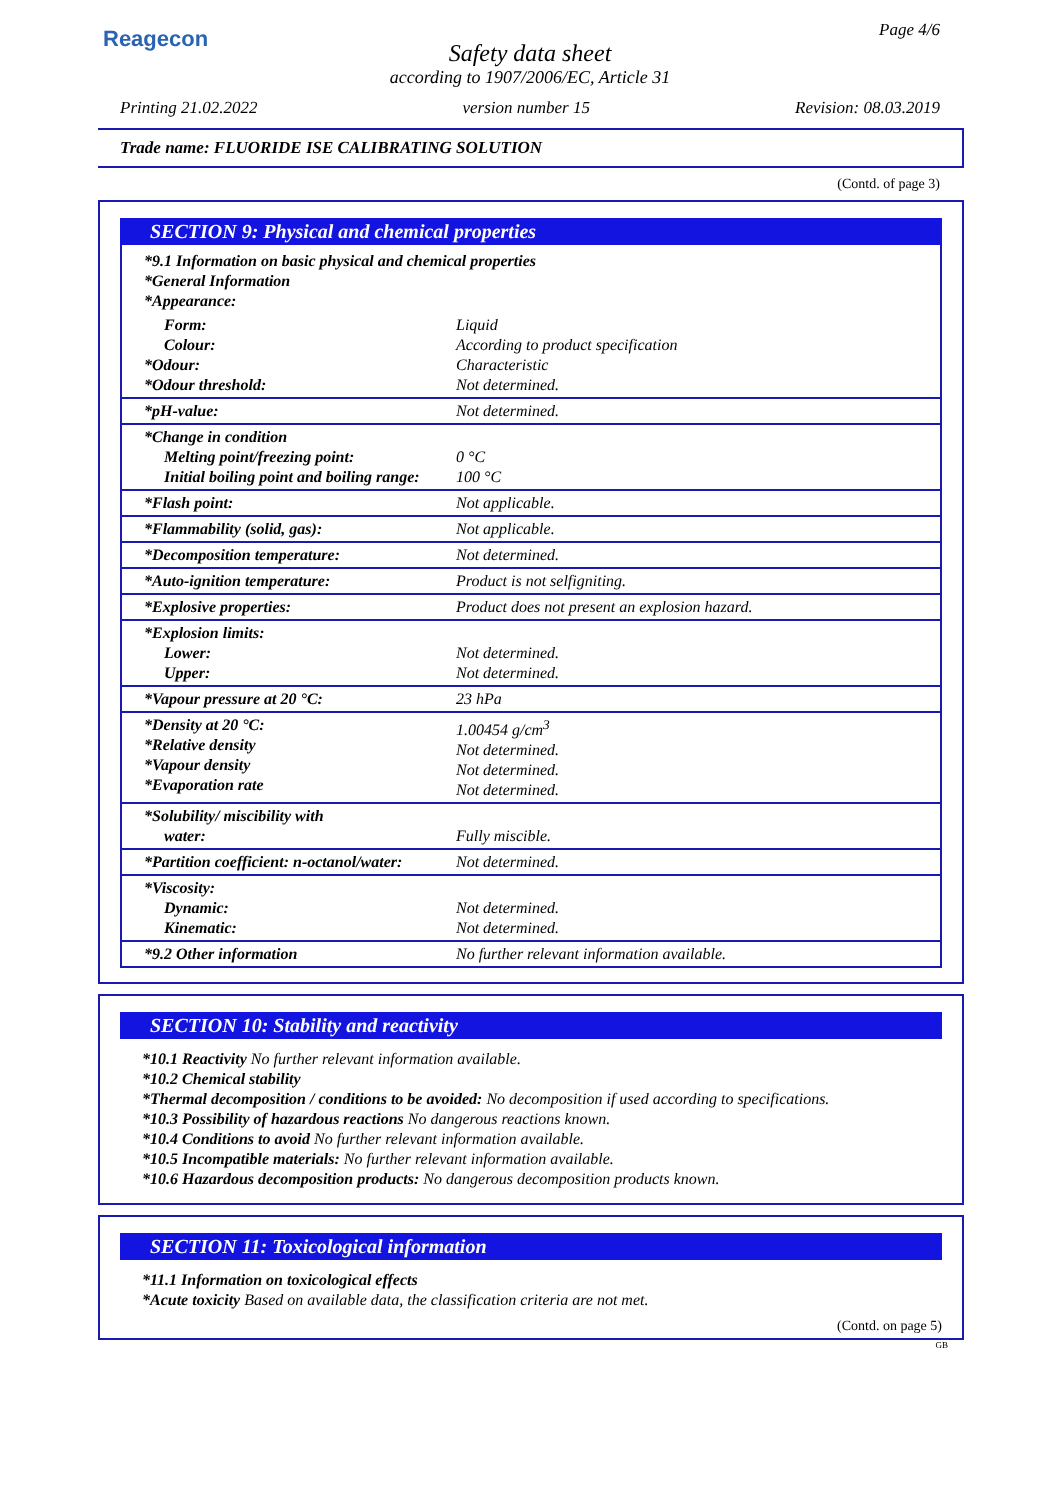Reagecon Page 4/6
Safety data sheet
according to 1907/2006/EC, Article 31
Printing 21.02.2022 version number 15 Revision: 08.03.2019
Trade name: FLUORIDE ISE CALIBRATING SOLUTION
(Contd. of page 3)
SECTION 9: Physical and chemical properties
| *9.1 Information on basic physical and chemical properties *General Information *Appearance: | |
| Form: Colour: *Odour: *Odour threshold: | Liquid According to product specification Characteristic Not determined. |
| *pH-value: | Not determined. |
| *Change in condition Melting point/freezing point: Initial boiling point and boiling range: | 0 °C 100 °C |
| *Flash point: | Not applicable. |
| *Flammability (solid, gas): | Not applicable. |
| *Decomposition temperature: | Not determined. |
| *Auto-ignition temperature: | Product is not selfigniting. |
| *Explosive properties: | Product does not present an explosion hazard. |
| *Explosion limits: Lower: Upper: | Not determined. Not determined. |
| *Vapour pressure at 20 °C: | 23 hPa |
| *Density at 20 °C: *Relative density *Vapour density *Evaporation rate | 1.00454 g/cm<sup>3</sup> Not determined. Not determined. Not determined. |
| *Solubility/ miscibility with water: | Fully miscible. |
| *Partition coefficient: n-octanol/water: | Not determined. |
| *Viscosity: Dynamic: Kinematic: | Not determined. Not determined. |
| *9.2 Other information | No further relevant information available. |
SECTION 10: Stability and reactivity
*10.1 Reactivity No further relevant information available.
*10.2 Chemical stability
*Thermal decomposition / conditions to be avoided: No decomposition if used according to specifications.
*10.3 Possibility of hazardous reactions No dangerous reactions known.
*10.4 Conditions to avoid No further relevant information available.
*10.5 Incompatible materials: No further relevant information available.
*10.6 Hazardous decomposition products: No dangerous decomposition products known.
SECTION 11: Toxicological information
*11.1 Information on toxicological effects
*Acute toxicity Based on available data, the classification criteria are not met.
(Contd. on page 5)
GB